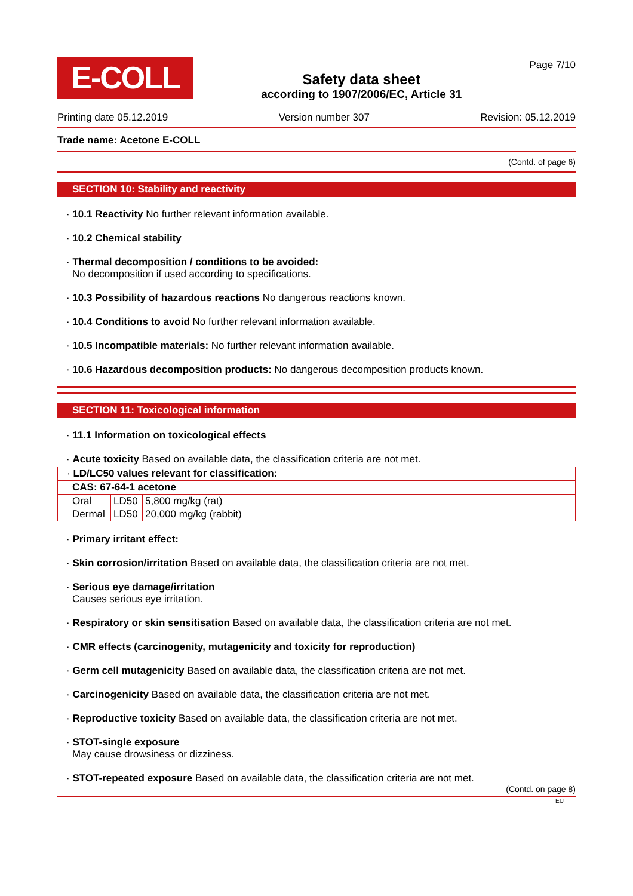E-COLL
Safety data sheet
according to 1907/2006/EC, Article 31
Page 7/10
Printing date 05.12.2019 Version number 307 Revision: 05.12.2019
Trade name: Acetone E-COLL
(Contd. of page 6)
SECTION 10: Stability and reactivity
· 10.1 Reactivity No further relevant information available.
· 10.2 Chemical stability
· Thermal decomposition / conditions to be avoided:
No decomposition if used according to specifications.
· 10.3 Possibility of hazardous reactions No dangerous reactions known.
· 10.4 Conditions to avoid No further relevant information available.
· 10.5 Incompatible materials: No further relevant information available.
· 10.6 Hazardous decomposition products: No dangerous decomposition products known.
SECTION 11: Toxicological information
· 11.1 Information on toxicological effects
· Acute toxicity Based on available data, the classification criteria are not met.
| · LD/LC50 values relevant for classification: | | |
| CAS: 67-64-1 acetone | | |
| Oral | LD50 | 5,800 mg/kg (rat) |
| Dermal | LD50 | 20,000 mg/kg (rabbit) |
· Primary irritant effect:
· Skin corrosion/irritation Based on available data, the classification criteria are not met.
· Serious eye damage/irritation
Causes serious eye irritation.
· Respiratory or skin sensitisation Based on available data, the classification criteria are not met.
· CMR effects (carcinogenity, mutagenicity and toxicity for reproduction)
· Germ cell mutagenicity Based on available data, the classification criteria are not met.
· Carcinogenicity Based on available data, the classification criteria are not met.
· Reproductive toxicity Based on available data, the classification criteria are not met.
· STOT-single exposure
May cause drowsiness or dizziness.
· STOT-repeated exposure Based on available data, the classification criteria are not met.
(Contd. on page 8)
EU